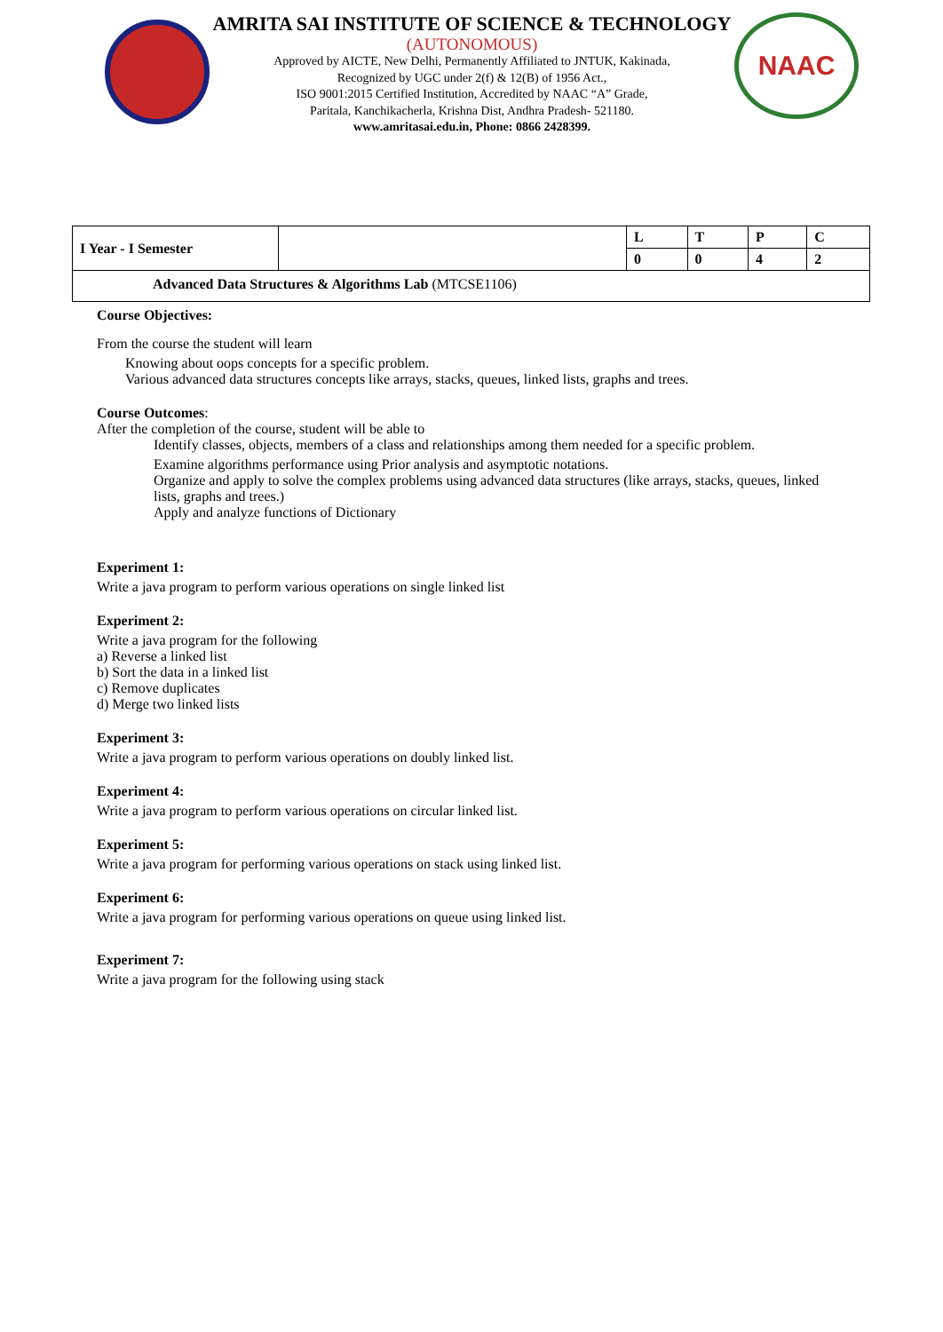AMRITA SAI INSTITUTE OF SCIENCE & TECHNOLOGY
(AUTONOMOUS)
Approved by AICTE, New Delhi, Permanently Affiliated to JNTUK, Kakinada,
Recognized by UGC under 2(f) & 12(B) of 1956 Act.,
ISO 9001:2015 Certified Institution, Accredited by NAAC “A” Grade,
Paritala, Kanchikacherla, Krishna Dist, Andhra Pradesh- 521180.
www.amritasai.edu.in, Phone: 0866 2428399.
NAAC
| I Year - I Semester | | L | T | P | C |
| | | 0 | 0 | 4 | 2 |
| Advanced Data Structures & Algorithms Lab (MTCSE1106) | | | | | |
Course Objectives:
From the course the student will learn
Knowing about oops concepts for a specific problem.
Various advanced data structures concepts like arrays, stacks, queues, linked lists, graphs and trees.
Course Outcomes:
After the completion of the course, student will be able to
Identify classes, objects, members of a class and relationships among them needed for a specific problem.
Examine algorithms performance using Prior analysis and asymptotic notations.
Organize and apply to solve the complex problems using advanced data structures (like arrays, stacks, queues, linked lists, graphs and trees.)
Apply and analyze functions of Dictionary
Experiment 1:
Write a java program to perform various operations on single linked list
Experiment 2:
Write a java program for the following
a) Reverse a linked list
b) Sort the data in a linked list
c) Remove duplicates
d) Merge two linked lists
Experiment 3:
Write a java program to perform various operations on doubly linked list.
Experiment 4:
Write a java program to perform various operations on circular linked list.
Experiment 5:
Write a java program for performing various operations on stack using linked list.
Experiment 6:
Write a java program for performing various operations on queue using linked list.
Experiment 7:
Write a java program for the following using stack